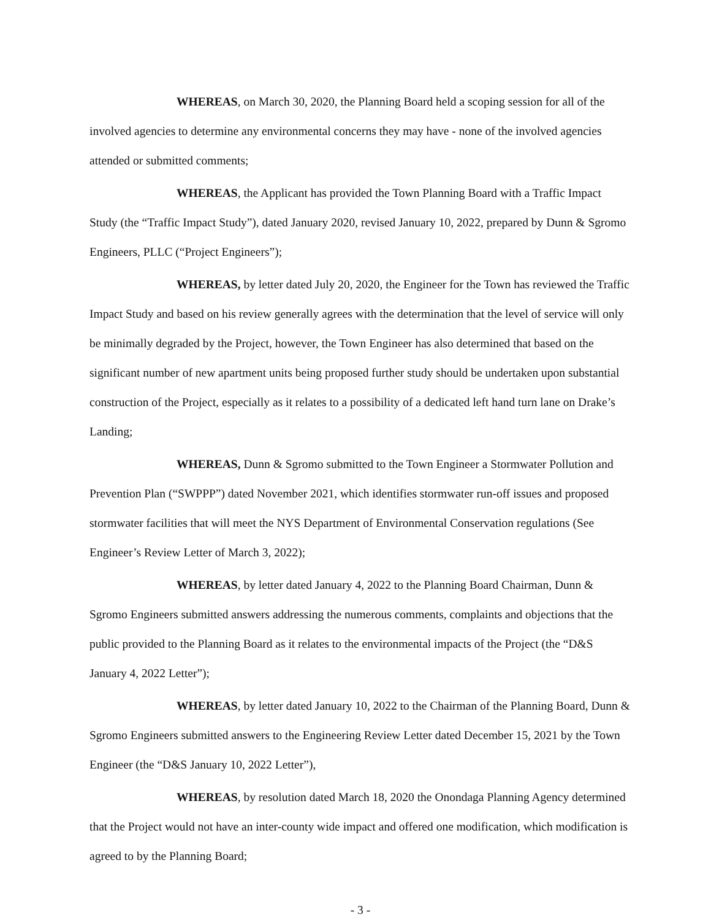WHEREAS, on March 30, 2020, the Planning Board held a scoping session for all of the involved agencies to determine any environmental concerns they may have - none of the involved agencies attended or submitted comments;
WHEREAS, the Applicant has provided the Town Planning Board with a Traffic Impact Study (the “Traffic Impact Study”), dated January 2020, revised January 10, 2022, prepared by Dunn & Sgromo Engineers, PLLC (“Project Engineers”);
WHEREAS, by letter dated July 20, 2020, the Engineer for the Town has reviewed the Traffic Impact Study and based on his review generally agrees with the determination that the level of service will only be minimally degraded by the Project, however, the Town Engineer has also determined that based on the significant number of new apartment units being proposed further study should be undertaken upon substantial construction of the Project, especially as it relates to a possibility of a dedicated left hand turn lane on Drake’s Landing;
WHEREAS, Dunn & Sgromo submitted to the Town Engineer a Stormwater Pollution and Prevention Plan (“SWPPP”) dated November 2021, which identifies stormwater run-off issues and proposed stormwater facilities that will meet the NYS Department of Environmental Conservation regulations (See Engineer’s Review Letter of March 3, 2022);
WHEREAS, by letter dated January 4, 2022 to the Planning Board Chairman, Dunn & Sgromo Engineers submitted answers addressing the numerous comments, complaints and objections that the public provided to the Planning Board as it relates to the environmental impacts of the Project (the “D&S January 4, 2022 Letter”);
WHEREAS, by letter dated January 10, 2022 to the Chairman of the Planning Board, Dunn & Sgromo Engineers submitted answers to the Engineering Review Letter dated December 15, 2021 by the Town Engineer (the “D&S January 10, 2022 Letter”),
WHEREAS, by resolution dated March 18, 2020 the Onondaga Planning Agency determined that the Project would not have an inter-county wide impact and offered one modification, which modification is agreed to by the Planning Board;
- 3 -